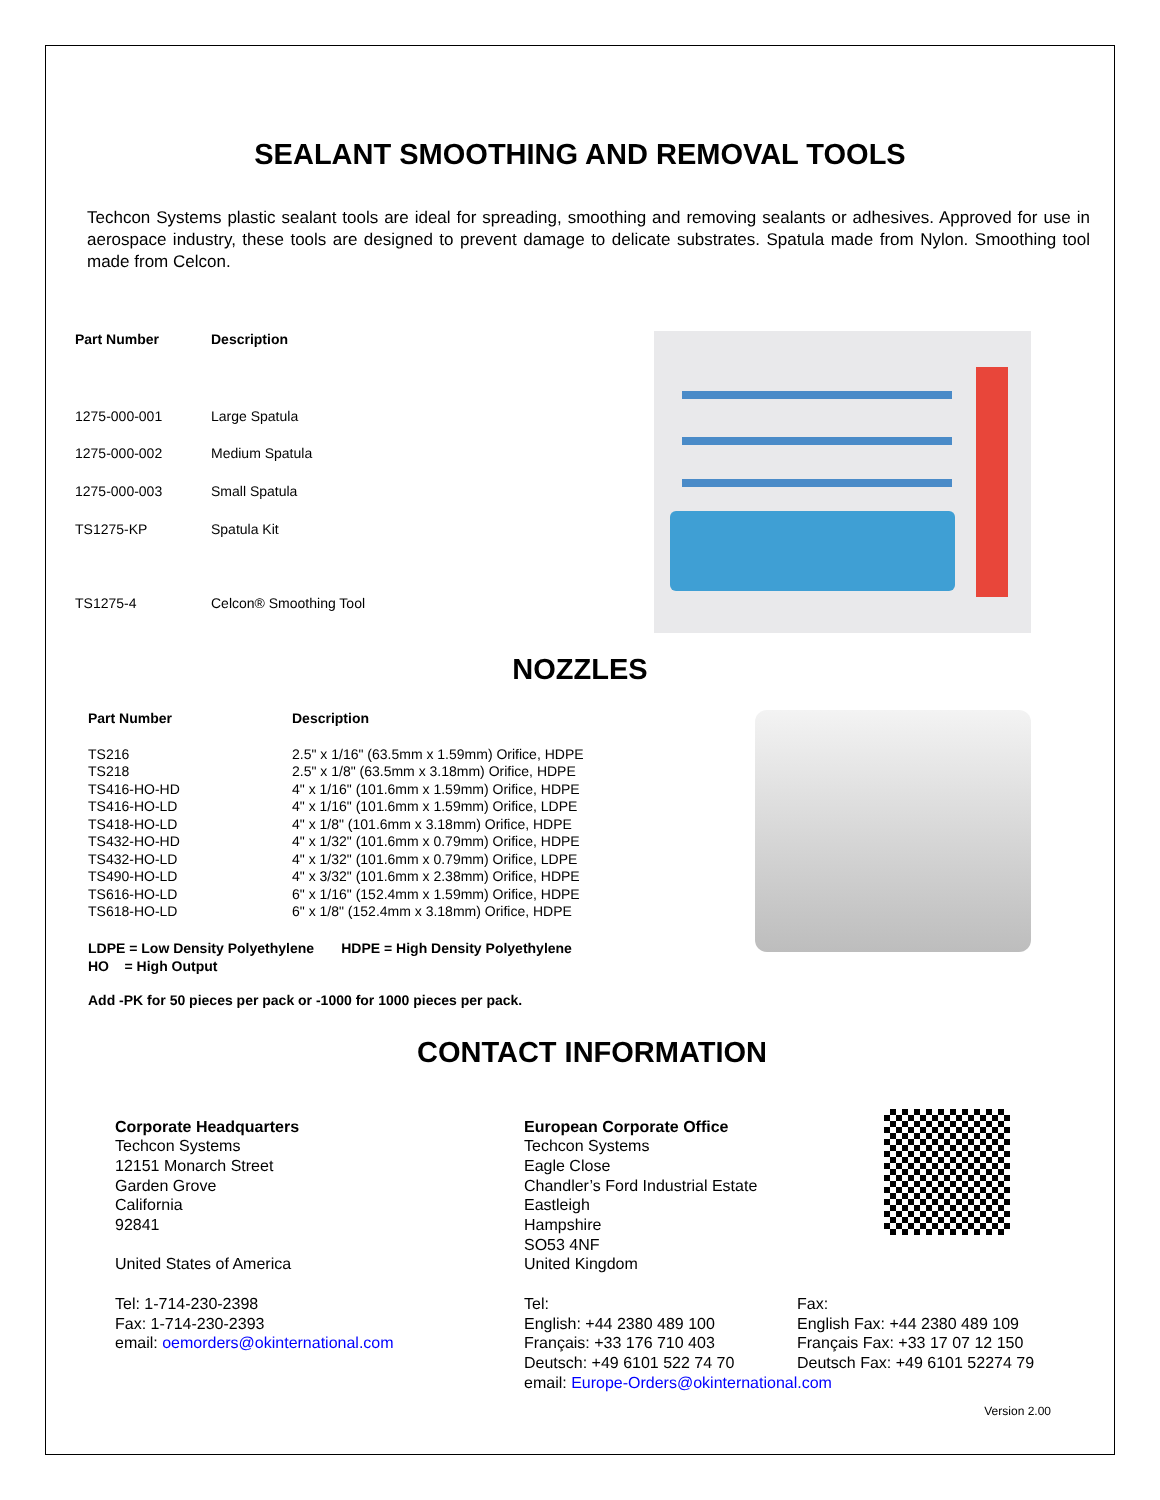SEALANT SMOOTHING AND REMOVAL TOOLS
Techcon Systems plastic sealant tools are ideal for spreading, smoothing and removing sealants or adhesives. Approved for use in aerospace industry, these tools are designed to prevent damage to delicate substrates. Spatula made from Nylon. Smoothing tool made from Celcon.
| Part Number | Description |
| --- | --- |
| 1275-000-001 | Large Spatula |
| 1275-000-002 | Medium Spatula |
| 1275-000-003 | Small Spatula |
| TS1275-KP | Spatula Kit |
| TS1275-4 | Celcon® Smoothing Tool |
NOZZLES
| Part Number | Description |
| --- | --- |
| TS216 | 2.5" x 1/16" (63.5mm x 1.59mm) Orifice, HDPE |
| TS218 | 2.5" x 1/8" (63.5mm x 3.18mm) Orifice, HDPE |
| TS416-HO-HD | 4" x 1/16" (101.6mm x 1.59mm) Orifice, HDPE |
| TS416-HO-LD | 4" x 1/16" (101.6mm x 1.59mm) Orifice, LDPE |
| TS418-HO-LD | 4" x 1/8" (101.6mm x 3.18mm) Orifice, HDPE |
| TS432-HO-HD | 4" x 1/32" (101.6mm x 0.79mm) Orifice, HDPE |
| TS432-HO-LD | 4" x 1/32" (101.6mm x 0.79mm) Orifice, LDPE |
| TS490-HO-LD | 4" x 3/32" (101.6mm x 2.38mm) Orifice, HDPE |
| TS616-HO-LD | 6" x 1/16" (152.4mm x 1.59mm) Orifice, HDPE |
| TS618-HO-LD | 6" x 1/8" (152.4mm x 3.18mm) Orifice, HDPE |
LDPE = Low Density Polyethylene HDPE = High Density Polyethylene
HO = High Output
Add -PK for 50 pieces per pack or -1000 for 1000 pieces per pack.
CONTACT INFORMATION
Corporate Headquarters
Techcon Systems
12151 Monarch Street
Garden Grove
California
92841
United States of America
Tel: 1-714-230-2398
Fax: 1-714-230-2393
email: oemorders@okinternational.com
European Corporate Office
Techcon Systems
Eagle Close
Chandler’s Ford Industrial Estate
Eastleigh
Hampshire
SO53 4NF
United Kingdom
Tel:
English: +44 2380 489 100
Français: +33 176 710 403
Deutsch: +49 6101 522 74 70
Fax:
English Fax: +44 2380 489 109
Français Fax: +33 17 07 12 150
Deutsch Fax: +49 6101 52274 79
email: Europe-Orders@okinternational.com
Version 2.00